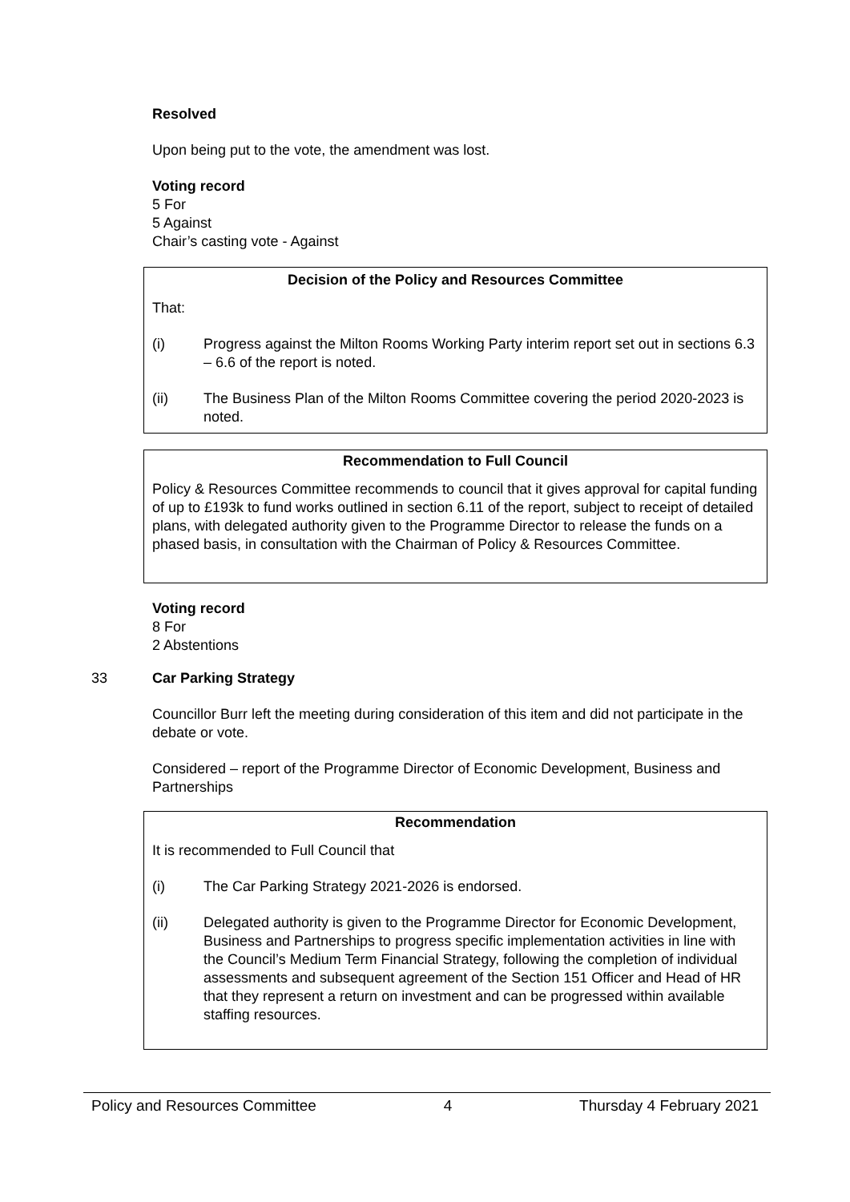Resolved
Upon being put to the vote, the amendment was lost.
Voting record
5 For
5 Against
Chair’s casting vote - Against
Decision of the Policy and Resources Committee
That:
(i) Progress against the Milton Rooms Working Party interim report set out in sections 6.3 – 6.6 of the report is noted.
(ii) The Business Plan of the Milton Rooms Committee covering the period 2020-2023 is noted.
Recommendation to Full Council
Policy & Resources Committee recommends to council that it gives approval for capital funding of up to £193k to fund works outlined in section 6.11 of the report, subject to receipt of detailed plans, with delegated authority given to the Programme Director to release the funds on a phased basis, in consultation with the Chairman of Policy & Resources Committee.
Voting record
8 For
2 Abstentions
33 Car Parking Strategy
Councillor Burr left the meeting during consideration of this item and did not participate in the debate or vote.
Considered – report of the Programme Director of Economic Development, Business and Partnerships
Recommendation
It is recommended to Full Council that
(i) The Car Parking Strategy 2021-2026 is endorsed.
(ii) Delegated authority is given to the Programme Director for Economic Development, Business and Partnerships to progress specific implementation activities in line with the Council’s Medium Term Financial Strategy, following the completion of individual assessments and subsequent agreement of the Section 151 Officer and Head of HR that they represent a return on investment and can be progressed within available staffing resources.
Policy and Resources Committee 4 Thursday 4 February 2021